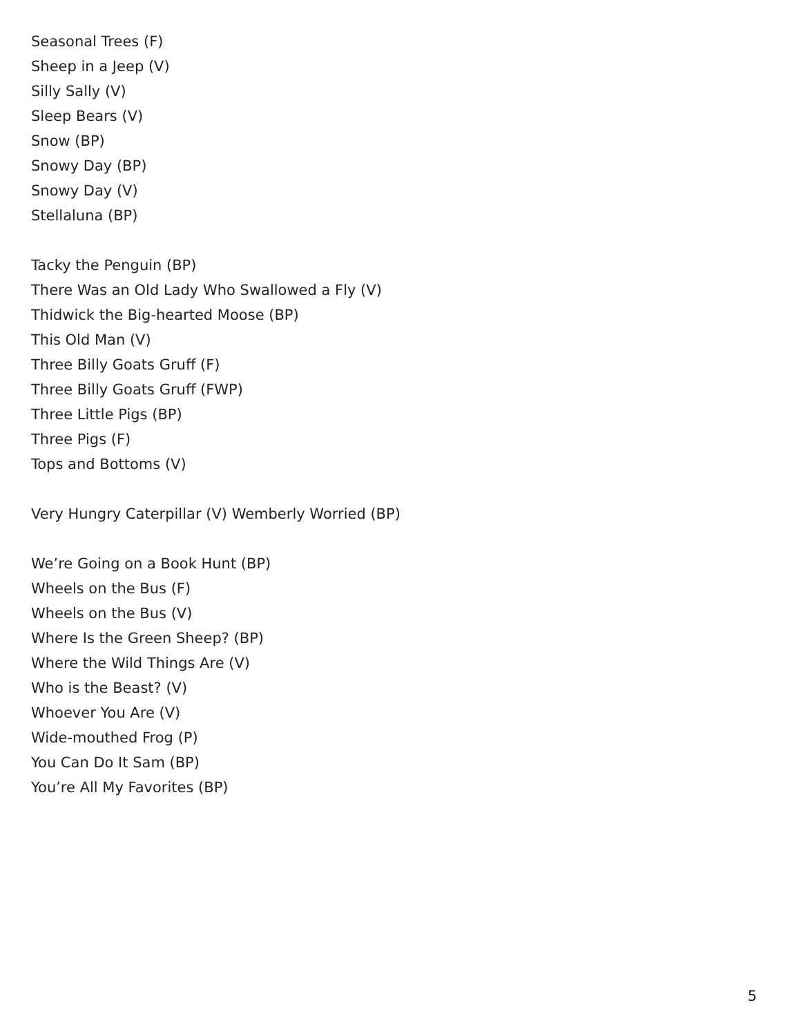Seasonal Trees (F)
Sheep in a Jeep (V)
Silly Sally (V)
Sleep Bears (V)
Snow (BP)
Snowy Day (BP)
Snowy Day (V)
Stellaluna (BP)
Tacky the Penguin (BP)
There Was an Old Lady Who Swallowed a Fly (V)
Thidwick the Big-hearted Moose (BP)
This Old Man (V)
Three Billy Goats Gruff (F)
Three Billy Goats Gruff (FWP)
Three Little Pigs (BP)
Three Pigs (F)
Tops and Bottoms (V)
Very Hungry Caterpillar (V) Wemberly Worried (BP)
We’re Going on a Book Hunt (BP)
Wheels on the Bus (F)
Wheels on the Bus (V)
Where Is the Green Sheep? (BP)
Where the Wild Things Are (V)
Who is the Beast? (V)
Whoever You Are (V)
Wide-mouthed Frog (P)
You Can Do It Sam (BP)
You’re All My Favorites (BP)
5